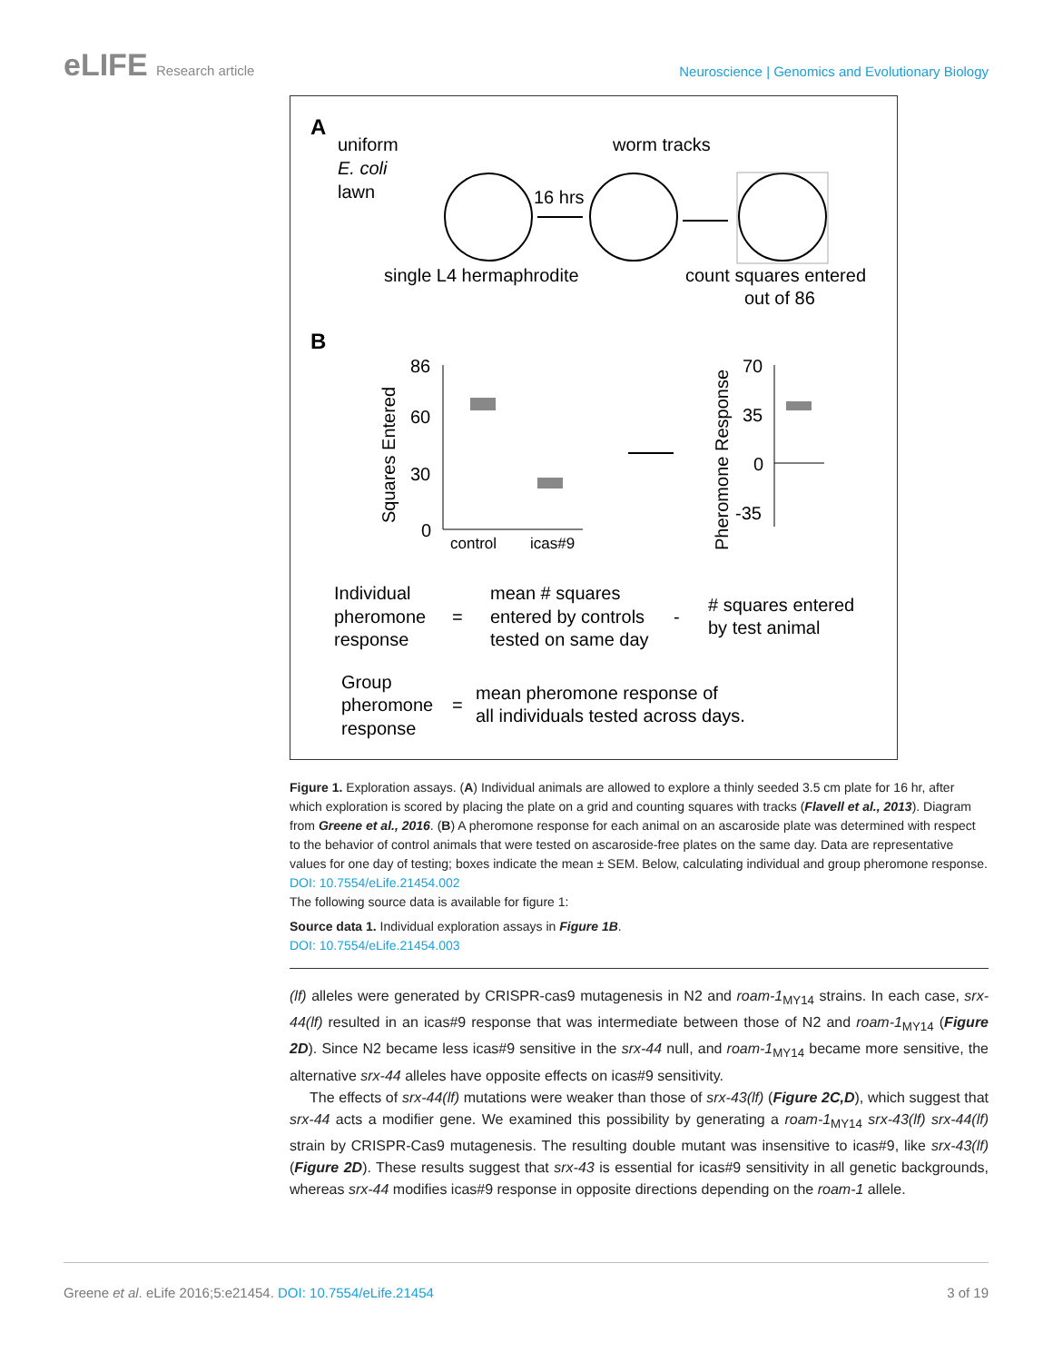eLIFE Research article
Neuroscience | Genomics and Evolutionary Biology
A
uniform
E. coli
lawn
worm tracks
16 hrs
single L4 hermaphrodite
count squares entered
out of 86
B
86
60
30
0
Squares Entered
control
icas#9
Pheromone Response
70
35
0
-35
Individual
pheromone
response
=
mean # squares
entered by controls
tested on same day
-
# squares entered
by test animal
Group
pheromone
response
=
mean pheromone response of
all individuals tested across days.
Figure 1. Exploration assays. (A) Individual animals are allowed to explore a thinly seeded 3.5 cm plate for 16 hr, after which exploration is scored by placing the plate on a grid and counting squares with tracks (Flavell et al., 2013). Diagram from Greene et al., 2016. (B) A pheromone response for each animal on an ascaroside plate was determined with respect to the behavior of control animals that were tested on ascaroside-free plates on the same day. Data are representative values for one day of testing; boxes indicate the mean ± SEM. Below, calculating individual and group pheromone response.
DOI: 10.7554/eLife.21454.002
The following source data is available for figure 1:
Source data 1. Individual exploration assays in Figure 1B.
DOI: 10.7554/eLife.21454.003
(lf) alleles were generated by CRISPR-cas9 mutagenesis in N2 and roam-1<sub>MY14</sub> strains. In each case, srx-44(lf) resulted in an icas#9 response that was intermediate between those of N2 and roam-1<sub>MY14</sub> (Figure 2D). Since N2 became less icas#9 sensitive in the srx-44 null, and roam-1<sub>MY14</sub> became more sensitive, the alternative srx-44 alleles have opposite effects on icas#9 sensitivity.
The effects of srx-44(lf) mutations were weaker than those of srx-43(lf) (Figure 2C,D), which suggest that srx-44 acts a modifier gene. We examined this possibility by generating a roam-1<sub>MY14</sub> srx-43(lf) srx-44(lf) strain by CRISPR-Cas9 mutagenesis. The resulting double mutant was insensitive to icas#9, like srx-43(lf) (Figure 2D). These results suggest that srx-43 is essential for icas#9 sensitivity in all genetic backgrounds, whereas srx-44 modifies icas#9 response in opposite directions depending on the roam-1 allele.
Greene et al. eLife 2016;5:e21454. DOI: 10.7554/eLife.21454 3 of 19